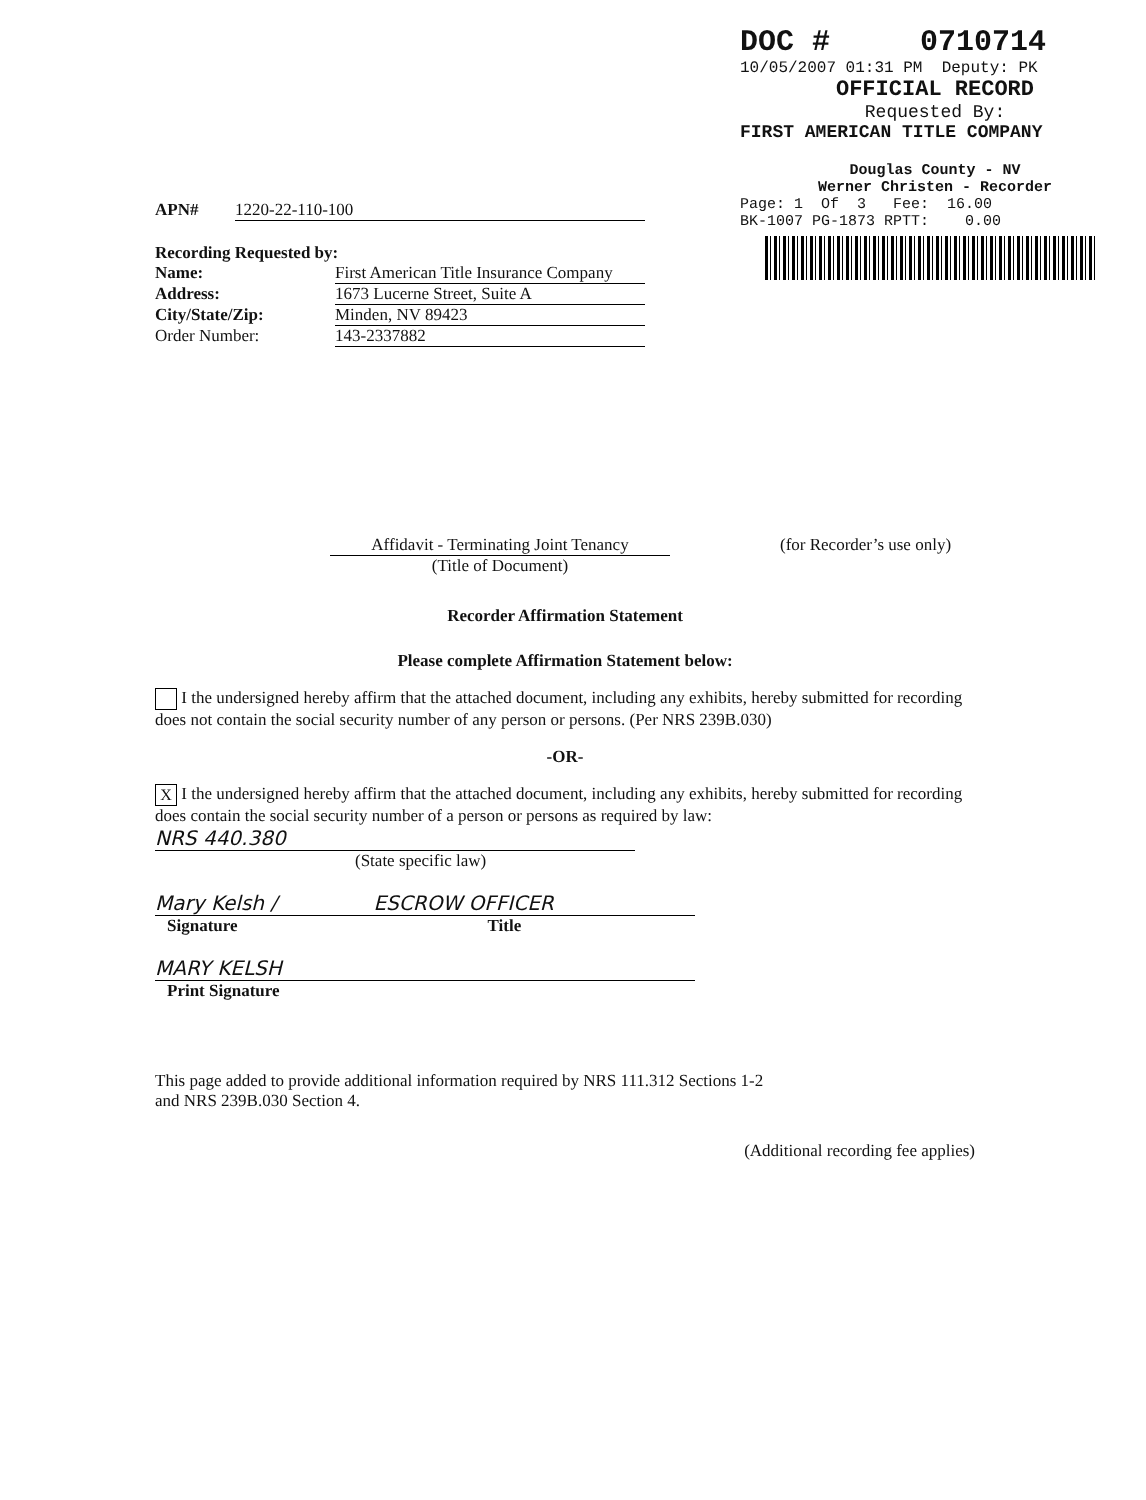DOC # 0710714
10/05/2007 01:31 PM Deputy: PK
OFFICIAL RECORD
Requested By:
FIRST AMERICAN TITLE COMPANY
Douglas County - NV Werner Christen - Recorder
Page: 1 Of 3 Fee: 16.00 BK-1007 PG-1873 RPTT: 0.00
APN# 1220-22-110-100
Recording Requested by:
Name: First American Title Insurance Company
Address: 1673 Lucerne Street, Suite A
City/State/Zip: Minden, NV 89423
Order Number: 143-2337882
Affidavit - Terminating Joint Tenancy
(Title of Document)
(for Recorder’s use only)
Recorder Affirmation Statement
Please complete Affirmation Statement below:
I the undersigned hereby affirm that the attached document, including any exhibits, hereby submitted for recording does not contain the social security number of any person or persons. (Per NRS 239B.030)
-OR-
X I the undersigned hereby affirm that the attached document, including any exhibits, hereby submitted for recording does contain the social security number of a person or persons as required by law: NRS 440.380
(State specific law)
Mary Kelsh / ESCROW OFFICER
Signature Title
MARY KELSH
Print Signature
This page added to provide additional information required by NRS 111.312 Sections 1-2
and NRS 239B.030 Section 4.
(Additional recording fee applies)